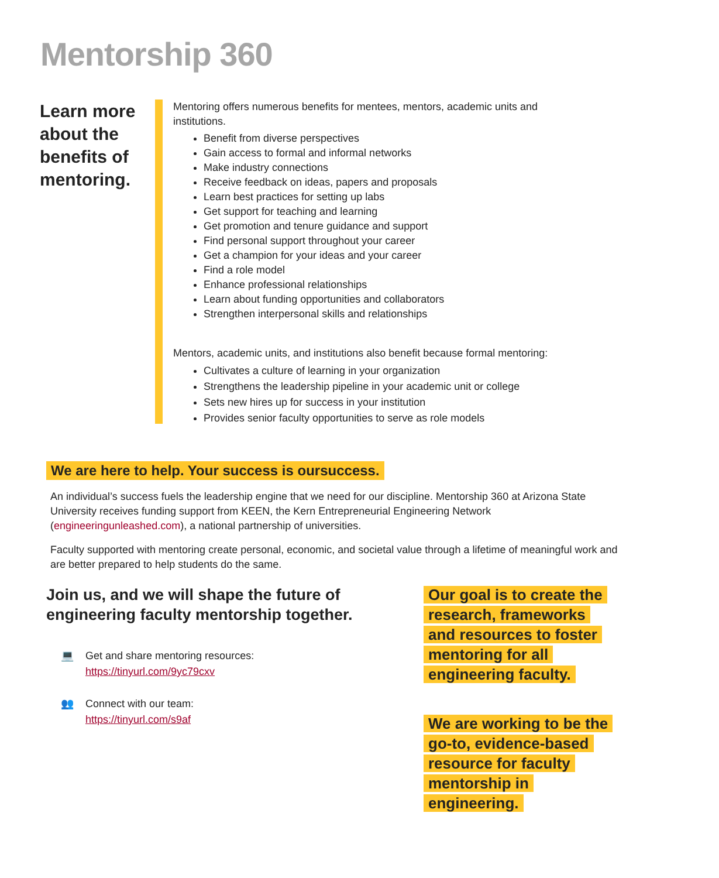Mentorship 360
Learn more about the benefits of mentoring.
Mentoring offers numerous benefits for mentees, mentors, academic units and institutions.
Benefit from diverse perspectives
Gain access to formal and informal networks
Make industry connections
Receive feedback on ideas, papers and proposals
Learn best practices for setting up labs
Get support for teaching and learning
Get promotion and tenure guidance and support
Find personal support throughout your career
Get a champion for your ideas and your career
Find a role model
Enhance professional relationships
Learn about funding opportunities and collaborators
Strengthen interpersonal skills and relationships
Mentors, academic units, and institutions also benefit because formal mentoring:
Cultivates a culture of learning in your organization
Strengthens the leadership pipeline in your academic unit or college
Sets new hires up for success in your institution
Provides senior faculty opportunities to serve as role models
We are here to help. Your success is oursuccess.
An individual’s success fuels the leadership engine that we need for our discipline. Mentorship 360 at Arizona State University receives funding support from KEEN, the Kern Entrepreneurial Engineering Network (engineeringunleashed.com), a national partnership of universities.
Faculty supported with mentoring create personal, economic, and societal value through a lifetime of meaningful work and are better prepared to help students do the same.
Join us, and we will shape the future of engineering faculty mentorship together.
💻 Get and share mentoring resources:
https://tinyurl.com/9yc79cxv
👥 Connect with our team:
https://tinyurl.com/s9af
Our goal is to create the research, frameworks and resources to foster mentoring for all engineering faculty.
We are working to be the go-to, evidence-based resource for faculty mentorship in engineering.